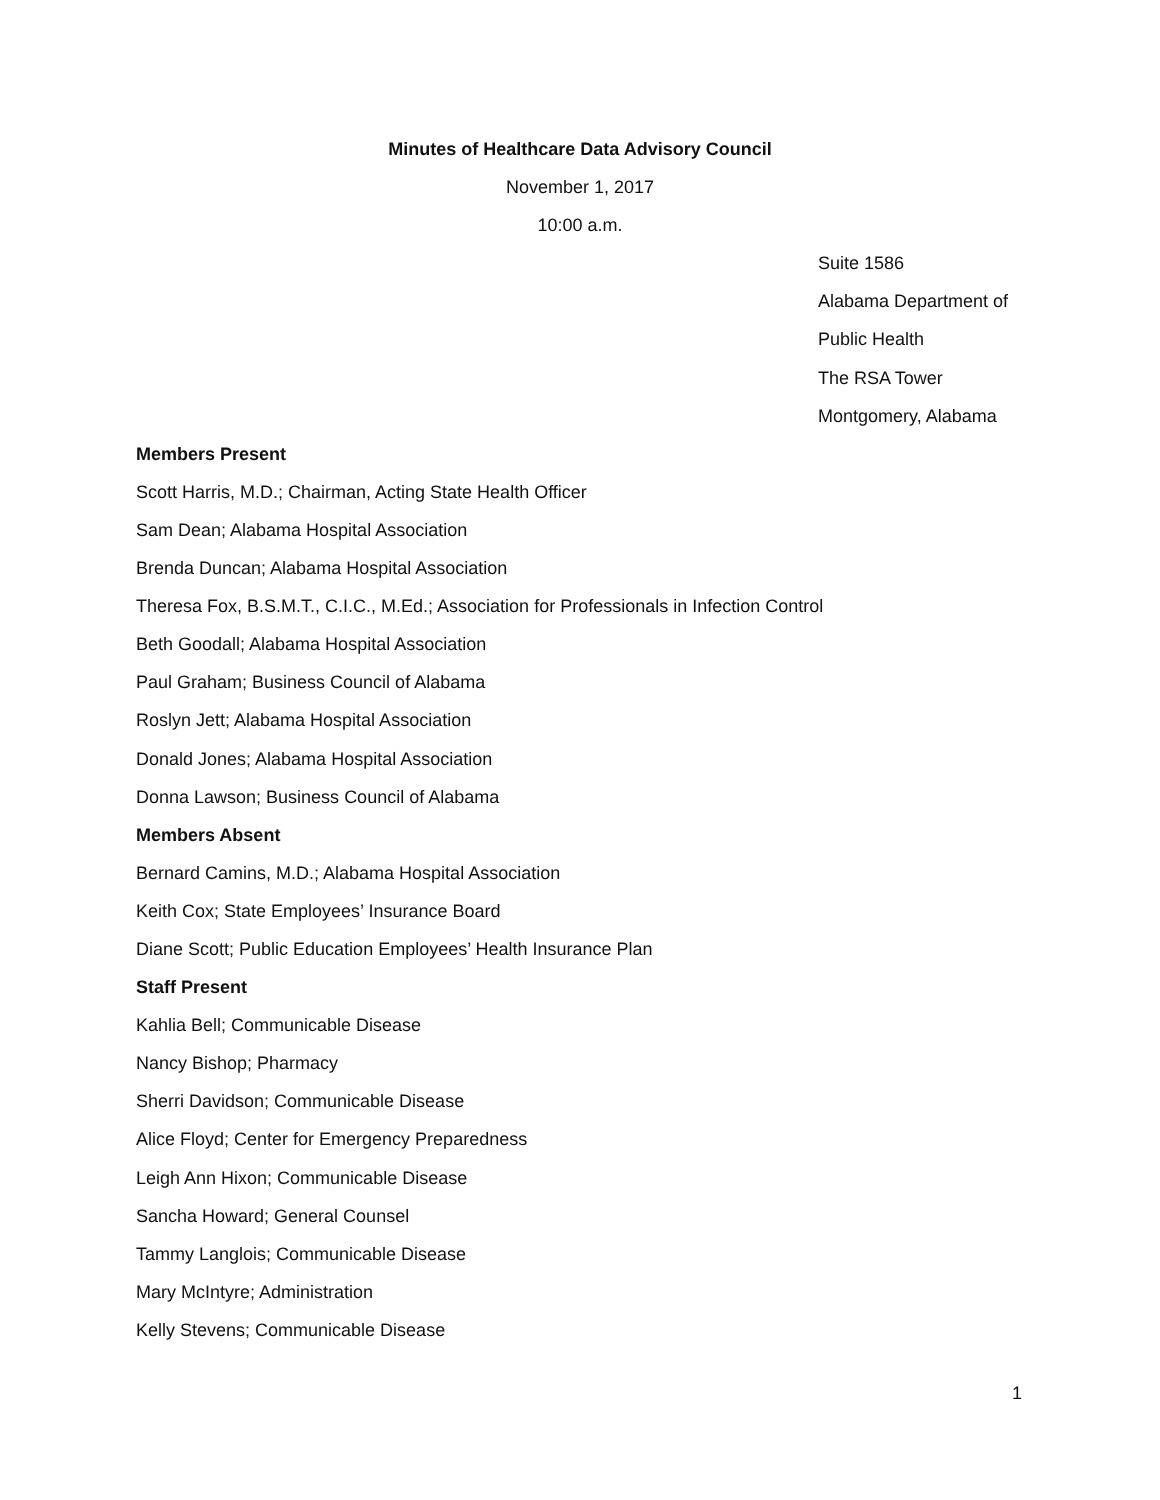Minutes of Healthcare Data Advisory Council
November 1, 2017
10:00 a.m.
Suite 1586
Alabama Department of
Public Health
The RSA Tower
Montgomery, Alabama
Members Present
Scott Harris, M.D.; Chairman, Acting State Health Officer
Sam Dean; Alabama Hospital Association
Brenda Duncan; Alabama Hospital Association
Theresa Fox, B.S.M.T., C.I.C., M.Ed.; Association for Professionals in Infection Control
Beth Goodall; Alabama Hospital Association
Paul Graham; Business Council of Alabama
Roslyn Jett; Alabama Hospital Association
Donald Jones; Alabama Hospital Association
Donna Lawson; Business Council of Alabama
Members Absent
Bernard Camins, M.D.; Alabama Hospital Association
Keith Cox; State Employees’ Insurance Board
Diane Scott; Public Education Employees’ Health Insurance Plan
Staff Present
Kahlia Bell; Communicable Disease
Nancy Bishop; Pharmacy
Sherri Davidson; Communicable Disease
Alice Floyd; Center for Emergency Preparedness
Leigh Ann Hixon; Communicable Disease
Sancha Howard; General Counsel
Tammy Langlois; Communicable Disease
Mary McIntyre; Administration
Kelly Stevens; Communicable Disease
1